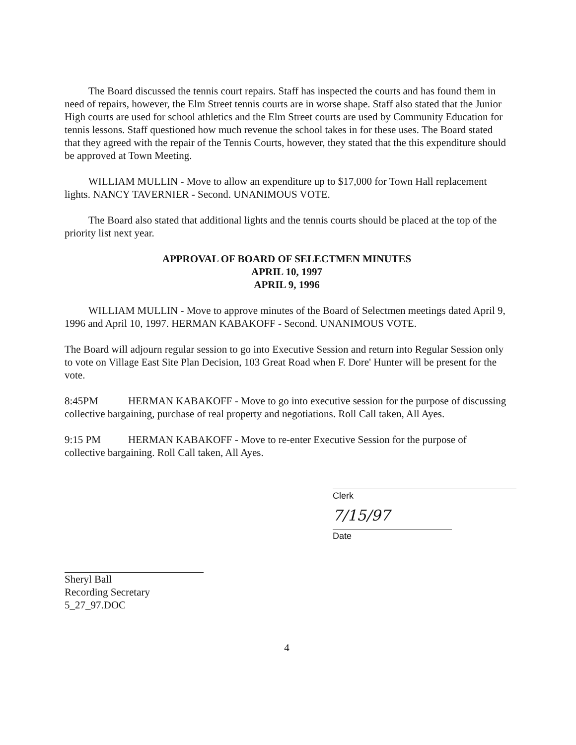The Board discussed the tennis court repairs. Staff has inspected the courts and has found them in need of repairs, however, the Elm Street tennis courts are in worse shape. Staff also stated that the Junior High courts are used for school athletics and the Elm Street courts are used by Community Education for tennis lessons. Staff questioned how much revenue the school takes in for these uses. The Board stated that they agreed with the repair of the Tennis Courts, however, they stated that the this expenditure should be approved at Town Meeting.
WILLIAM MULLIN - Move to allow an expenditure up to $17,000 for Town Hall replacement lights. NANCY TAVERNIER - Second. UNANIMOUS VOTE.
The Board also stated that additional lights and the tennis courts should be placed at the top of the priority list next year.
APPROVAL OF BOARD OF SELECTMEN MINUTES
APRIL 10, 1997
APRIL 9, 1996
WILLIAM MULLIN - Move to approve minutes of the Board of Selectmen meetings dated April 9, 1996 and April 10, 1997. HERMAN KABAKOFF - Second. UNANIMOUS VOTE.
The Board will adjourn regular session to go into Executive Session and return into Regular Session only to vote on Village East Site Plan Decision, 103 Great Road when F. Dore' Hunter will be present for the vote.
8:45PM HERMAN KABAKOFF - Move to go into executive session for the purpose of discussing collective bargaining, purchase of real property and negotiations. Roll Call taken, All Ayes.
9:15 PM HERMAN KABAKOFF - Move to re-enter Executive Session for the purpose of collective bargaining. Roll Call taken, All Ayes.
Clerk
7/15/97
Date
Sheryl Ball
Recording Secretary
5_27_97.DOC
4